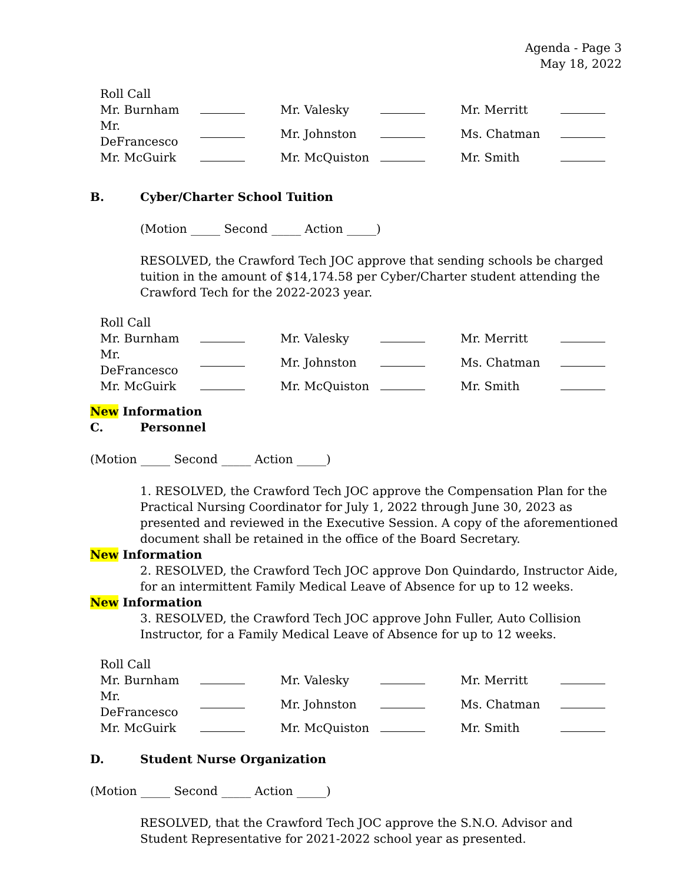Agenda - Page 3
May 18, 2022
| Roll Call | | | | | |
| Mr. Burnham | | Mr. Valesky | | Mr. Merritt | |
| Mr. DeFrancesco | | Mr. Johnston | | Ms. Chatman | |
| Mr. McGuirk | | Mr. McQuiston | | Mr. Smith | |
B. Cyber/Charter School Tuition
(Motion _____ Second _____ Action _____)
RESOLVED, the Crawford Tech JOC approve that sending schools be charged tuition in the amount of $14,174.58 per Cyber/Charter student attending the Crawford Tech for the 2022-2023 year.
| Roll Call | | | | | |
| Mr. Burnham | | Mr. Valesky | | Mr. Merritt | |
| Mr. DeFrancesco | | Mr. Johnston | | Ms. Chatman | |
| Mr. McGuirk | | Mr. McQuiston | | Mr. Smith | |
New Information
C. Personnel
(Motion _____ Second _____ Action _____)
1. RESOLVED, the Crawford Tech JOC approve the Compensation Plan for the Practical Nursing Coordinator for July 1, 2022 through June 30, 2023 as presented and reviewed in the Executive Session. A copy of the aforementioned document shall be retained in the office of the Board Secretary.
New Information
2. RESOLVED, the Crawford Tech JOC approve Don Quindardo, Instructor Aide, for an intermittent Family Medical Leave of Absence for up to 12 weeks.
New Information
3. RESOLVED, the Crawford Tech JOC approve John Fuller, Auto Collision Instructor, for a Family Medical Leave of Absence for up to 12 weeks.
| Roll Call | | | | | |
| Mr. Burnham | | Mr. Valesky | | Mr. Merritt | |
| Mr. DeFrancesco | | Mr. Johnston | | Ms. Chatman | |
| Mr. McGuirk | | Mr. McQuiston | | Mr. Smith | |
D. Student Nurse Organization
(Motion _____ Second _____ Action _____)
RESOLVED, that the Crawford Tech JOC approve the S.N.O. Advisor and Student Representative for 2021-2022 school year as presented.